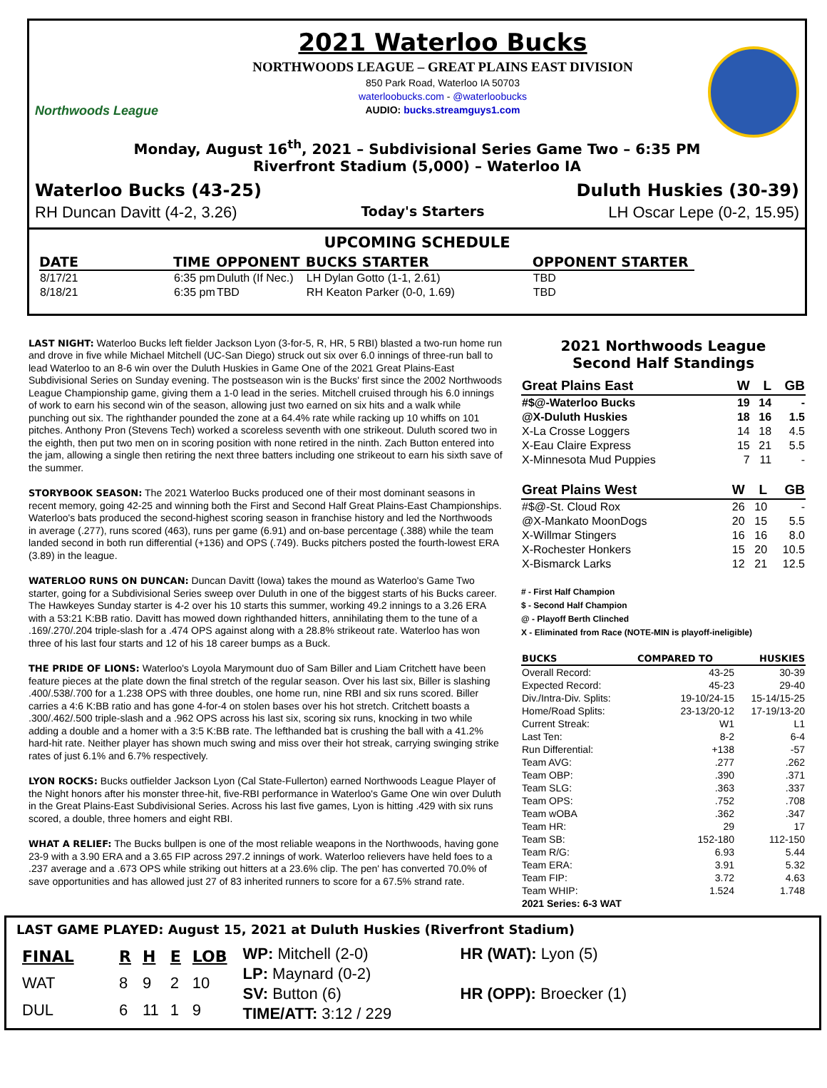Northwoods League
2021 Waterloo Bucks
NORTHWOODS LEAGUE – GREAT PLAINS EAST DIVISION
850 Park Road, Waterloo IA 50703
waterloobucks.com - @waterloobucks
AUDIO: bucks.streamguys1.com
Monday, August 16<sup>th</sup>, 2021 – Subdivisional Series Game Two – 6:35 PM
Riverfront Stadium (5,000) – Waterloo IA
Waterloo Bucks (43-25) Duluth Huskies (30-39)
RH Duncan Davitt (4-2, 3.26) Today's Starters LH Oscar Lepe (0-2, 15.95)
UPCOMING SCHEDULE
| DATE | TIME | OPPONENT | BUCKS STARTER | OPPONENT STARTER |
| --- | --- | --- | --- | --- |
| 8/17/21 | 6:35 pm | Duluth (If Nec.) | LH Dylan Gotto (1-1, 2.61) | TBD |
| 8/18/21 | 6:35 pm | TBD | RH Keaton Parker (0-0, 1.69) | TBD |
LAST NIGHT: Waterloo Bucks left fielder Jackson Lyon (3-for-5, R, HR, 5 RBI) blasted a two-run home run and drove in five while Michael Mitchell (UC-San Diego) struck out six over 6.0 innings of three-run ball to lead Waterloo to an 8-6 win over the Duluth Huskies in Game One of the 2021 Great Plains-East Subdivisional Series on Sunday evening. The postseason win is the Bucks' first since the 2002 Northwoods League Championship game, giving them a 1-0 lead in the series. Mitchell cruised through his 6.0 innings of work to earn his second win of the season, allowing just two earned on six hits and a walk while punching out six. The righthander pounded the zone at a 64.4% rate while racking up 10 whiffs on 101 pitches. Anthony Pron (Stevens Tech) worked a scoreless seventh with one strikeout. Duluth scored two in the eighth, then put two men on in scoring position with none retired in the ninth. Zach Button entered into the jam, allowing a single then retiring the next three batters including one strikeout to earn his sixth save of the summer.
STORYBOOK SEASON: The 2021 Waterloo Bucks produced one of their most dominant seasons in recent memory, going 42-25 and winning both the First and Second Half Great Plains-East Championships. Waterloo's bats produced the second-highest scoring season in franchise history and led the Northwoods in average (.277), runs scored (463), runs per game (6.91) and on-base percentage (.388) while the team landed second in both run differential (+136) and OPS (.749). Bucks pitchers posted the fourth-lowest ERA (3.89) in the league.
WATERLOO RUNS ON DUNCAN: Duncan Davitt (Iowa) takes the mound as Waterloo's Game Two starter, going for a Subdivisional Series sweep over Duluth in one of the biggest starts of his Bucks career. The Hawkeyes Sunday starter is 4-2 over his 10 starts this summer, working 49.2 innings to a 3.26 ERA with a 53:21 K:BB ratio. Davitt has mowed down righthanded hitters, annihilating them to the tune of a .169/.270/.204 triple-slash for a .474 OPS against along with a 28.8% strikeout rate. Waterloo has won three of his last four starts and 12 of his 18 career bumps as a Buck.
THE PRIDE OF LIONS: Waterloo's Loyola Marymount duo of Sam Biller and Liam Critchett have been feature pieces at the plate down the final stretch of the regular season. Over his last six, Biller is slashing .400/.538/.700 for a 1.238 OPS with three doubles, one home run, nine RBI and six runs scored. Biller carries a 4:6 K:BB ratio and has gone 4-for-4 on stolen bases over his hot stretch. Critchett boasts a .300/.462/.500 triple-slash and a .962 OPS across his last six, scoring six runs, knocking in two while adding a double and a homer with a 3:5 K:BB rate. The lefthanded bat is crushing the ball with a 41.2% hard-hit rate. Neither player has shown much swing and miss over their hot streak, carrying swinging strike rates of just 6.1% and 6.7% respectively.
LYON ROCKS: Bucks outfielder Jackson Lyon (Cal State-Fullerton) earned Northwoods League Player of the Night honors after his monster three-hit, five-RBI performance in Waterloo's Game One win over Duluth in the Great Plains-East Subdivisional Series. Across his last five games, Lyon is hitting .429 with six runs scored, a double, three homers and eight RBI.
WHAT A RELIEF: The Bucks bullpen is one of the most reliable weapons in the Northwoods, having gone 23-9 with a 3.90 ERA and a 3.65 FIP across 297.2 innings of work. Waterloo relievers have held foes to a .237 average and a .673 OPS while striking out hitters at a 23.6% clip. The pen' has converted 70.0% of save opportunities and has allowed just 27 of 83 inherited runners to score for a 67.5% strand rate.
2021 Northwoods League
Second Half Standings
| Great Plains East | W | L | GB |
| --- | --- | --- | --- |
| #$@-Waterloo Bucks | 19 | 14 | - |
| @X-Duluth Huskies | 18 | 16 | 1.5 |
| X-La Crosse Loggers | 14 | 18 | 4.5 |
| X-Eau Claire Express | 15 | 21 | 5.5 |
| X-Minnesota Mud Puppies | 7 | 11 | - |
| Great Plains West | W | L | GB |
| --- | --- | --- | --- |
| #$@-St. Cloud Rox | 26 | 10 | - |
| @X-Mankato MoonDogs | 20 | 15 | 5.5 |
| X-Willmar Stingers | 16 | 16 | 8.0 |
| X-Rochester Honkers | 15 | 20 | 10.5 |
| X-Bismarck Larks | 12 | 21 | 12.5 |
# - First Half Champion
$ - Second Half Champion
@ - Playoff Berth Clinched
X - Eliminated from Race (NOTE-MIN is playoff-ineligible)
| BUCKS | COMPARED TO | HUSKIES |
| --- | --- | --- |
| Overall Record: | 43-25 | 30-39 |
| Expected Record: | 45-23 | 29-40 |
| Div./Intra-Div. Splits: | 19-10/24-15 | 15-14/15-25 |
| Home/Road Splits: | 23-13/20-12 | 17-19/13-20 |
| Current Streak: | W1 | L1 |
| Last Ten: | 8-2 | 6-4 |
| Run Differential: | +138 | -57 |
| Team AVG: | .277 | .262 |
| Team OBP: | .390 | .371 |
| Team SLG: | .363 | .337 |
| Team OPS: | .752 | .708 |
| Team wOBA | .362 | .347 |
| Team HR: | 29 | 17 |
| Team SB: | 152-180 | 112-150 |
| Team R/G: | 6.93 | 5.44 |
| Team ERA: | 3.91 | 5.32 |
| Team FIP: | 3.72 | 4.63 |
| Team WHIP: | 1.524 | 1.748 |
| 2021 Series: 6-3 WAT | | |
LAST GAME PLAYED: August 15, 2021 at Duluth Huskies (Riverfront Stadium)
| FINAL | R | H | E | LOB |
| --- | --- | --- | --- | --- |
| WAT | 8 | 9 | 2 | 10 |
| DUL | 6 | 11 | 1 | 9 |
WP: Mitchell (2-0)
LP: Maynard (0-2)
SV: Button (6)
TIME/ATT: 3:12 / 229
HR (WAT): Lyon (5)
HR (OPP): Broecker (1)